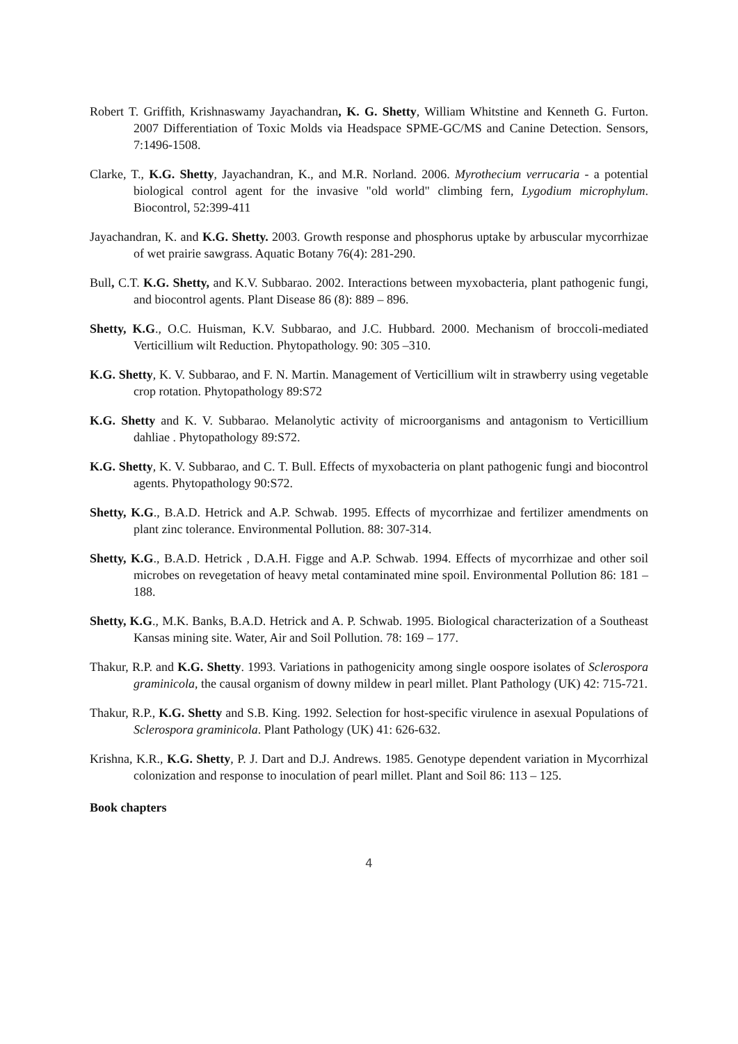Robert T. Griffith, Krishnaswamy Jayachandran, K. G. Shetty, William Whitstine and Kenneth G. Furton. 2007 Differentiation of Toxic Molds via Headspace SPME-GC/MS and Canine Detection. Sensors, 7:1496-1508.
Clarke, T., K.G. Shetty, Jayachandran, K., and M.R. Norland. 2006. Myrothecium verrucaria - a potential biological control agent for the invasive "old world" climbing fern, Lygodium microphylum. Biocontrol, 52:399-411
Jayachandran, K. and K.G. Shetty. 2003. Growth response and phosphorus uptake by arbuscular mycorrhizae of wet prairie sawgrass. Aquatic Botany 76(4): 281-290.
Bull, C.T. K.G. Shetty, and K.V. Subbarao. 2002. Interactions between myxobacteria, plant pathogenic fungi, and biocontrol agents. Plant Disease 86 (8): 889 – 896.
Shetty, K.G., O.C. Huisman, K.V. Subbarao, and J.C. Hubbard. 2000. Mechanism of broccoli-mediated Verticillium wilt Reduction. Phytopathology. 90: 305 –310.
K.G. Shetty, K. V. Subbarao, and F. N. Martin. Management of Verticillium wilt in strawberry using vegetable crop rotation. Phytopathology 89:S72
K.G. Shetty and K. V. Subbarao. Melanolytic activity of microorganisms and antagonism to Verticillium dahliae . Phytopathology 89:S72.
K.G. Shetty, K. V. Subbarao, and C. T. Bull. Effects of myxobacteria on plant pathogenic fungi and biocontrol agents. Phytopathology 90:S72.
Shetty, K.G., B.A.D. Hetrick and A.P. Schwab. 1995. Effects of mycorrhizae and fertilizer amendments on plant zinc tolerance. Environmental Pollution. 88: 307-314.
Shetty, K.G., B.A.D. Hetrick , D.A.H. Figge and A.P. Schwab. 1994. Effects of mycorrhizae and other soil microbes on revegetation of heavy metal contaminated mine spoil. Environmental Pollution 86: 181 – 188.
Shetty, K.G., M.K. Banks, B.A.D. Hetrick and A. P. Schwab. 1995. Biological characterization of a Southeast Kansas mining site. Water, Air and Soil Pollution. 78: 169 – 177.
Thakur, R.P. and K.G. Shetty. 1993. Variations in pathogenicity among single oospore isolates of Sclerospora graminicola, the causal organism of downy mildew in pearl millet. Plant Pathology (UK) 42: 715-721.
Thakur, R.P., K.G. Shetty and S.B. King. 1992. Selection for host-specific virulence in asexual Populations of Sclerospora graminicola. Plant Pathology (UK) 41: 626-632.
Krishna, K.R., K.G. Shetty, P. J. Dart and D.J. Andrews. 1985. Genotype dependent variation in Mycorrhizal colonization and response to inoculation of pearl millet. Plant and Soil 86: 113 – 125.
Book chapters
4